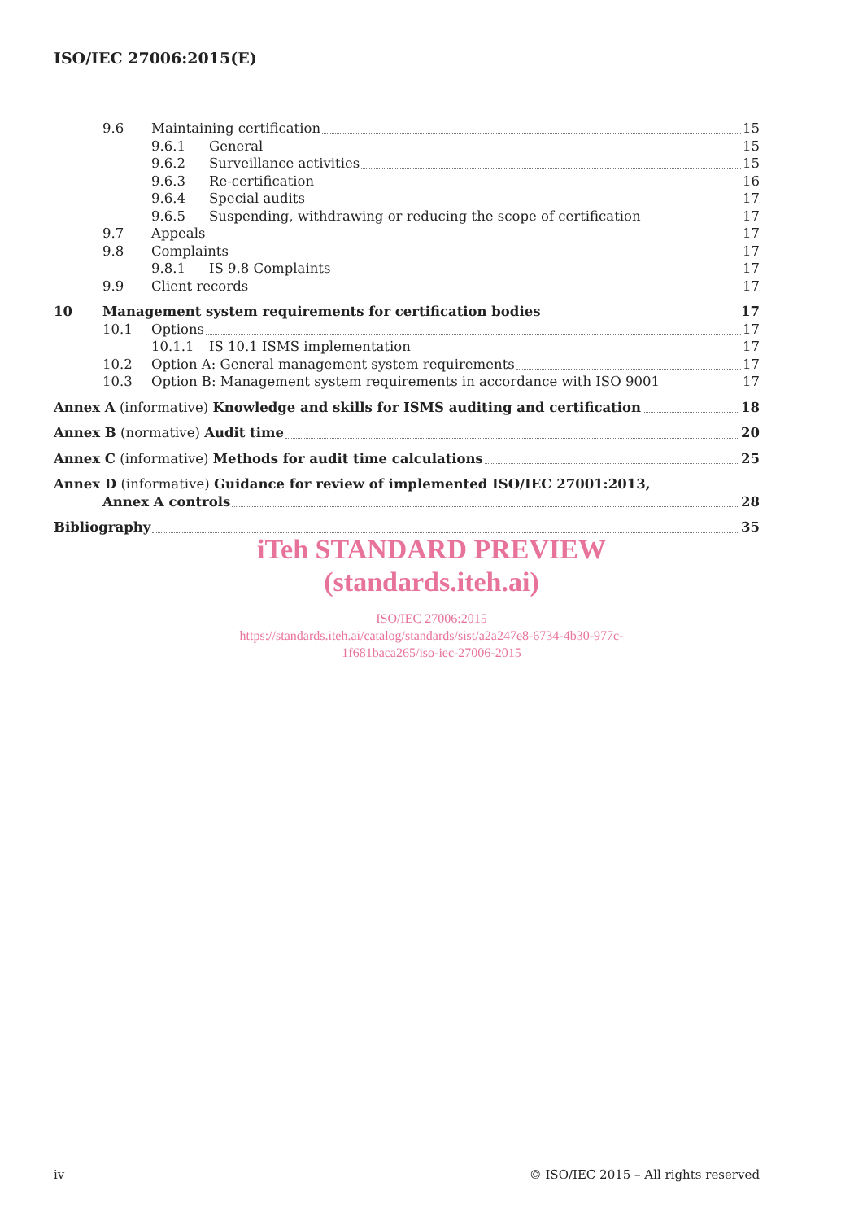ISO/IEC 27006:2015(E)
9.6 Maintaining certification 15
9.6.1 General 15
9.6.2 Surveillance activities 15
9.6.3 Re-certification 16
9.6.4 Special audits 17
9.6.5 Suspending, withdrawing or reducing the scope of certification 17
9.7 Appeals 17
9.8 Complaints 17
9.8.1 IS 9.8 Complaints 17
9.9 Client records 17
10 Management system requirements for certification bodies 17
10.1 Options 17
10.1.1 IS 10.1 ISMS implementation 17
10.2 Option A: General management system requirements 17
10.3 Option B: Management system requirements in accordance with ISO 9001 17
Annex A (informative) Knowledge and skills for ISMS auditing and certification 18
Annex B (normative) Audit time 20
Annex C (informative) Methods for audit time calculations 25
Annex D (informative) Guidance for review of implemented ISO/IEC 27001:2013,
Annex A controls 28
Bibliography 35
iTeh STANDARD PREVIEW
(standards.iteh.ai)
ISO/IEC 27006:2015
https://standards.iteh.ai/catalog/standards/sist/a2a247e8-6734-4b30-977c-
1f681baca265/iso-iec-27006-2015
iv © ISO/IEC 2015 – All rights reserved